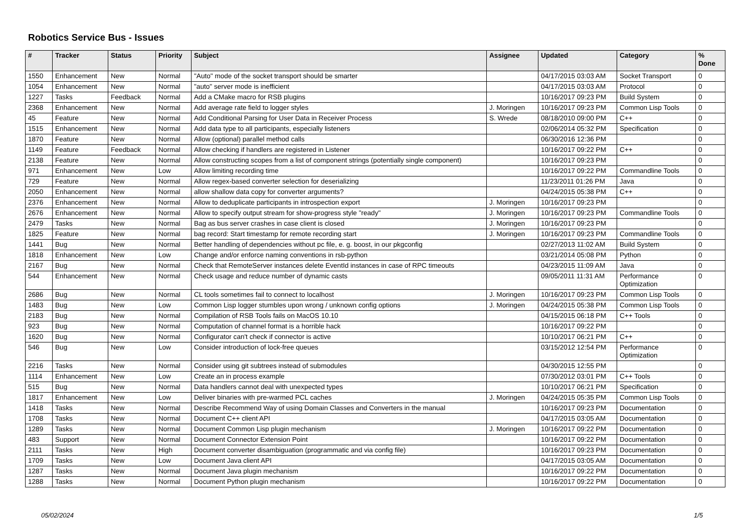Robotics Service Bus - Issues
| # | Tracker | Status | Priority | Subject | Assignee | Updated | Category | % Done |
| --- | --- | --- | --- | --- | --- | --- | --- | --- |
| 1550 | Enhancement | New | Normal | "Auto" mode of the socket transport should be smarter | | 04/17/2015 03:03 AM | Socket Transport | 0 |
| 1054 | Enhancement | New | Normal | "auto" server mode is inefficient | | 04/17/2015 03:03 AM | Protocol | 0 |
| 1227 | Tasks | Feedback | Normal | Add a CMake macro for RSB plugins | | 10/16/2017 09:23 PM | Build System | 0 |
| 2368 | Enhancement | New | Normal | Add average rate field to logger styles | J. Moringen | 10/16/2017 09:23 PM | Common Lisp Tools | 0 |
| 45 | Feature | New | Normal | Add Conditional Parsing for User Data in Receiver Process | S. Wrede | 08/18/2010 09:00 PM | C++ | 0 |
| 1515 | Enhancement | New | Normal | Add data type to all participants, especially listeners | | 02/06/2014 05:32 PM | Specification | 0 |
| 1870 | Feature | New | Normal | Allow (optional) parallel method calls | | 06/30/2016 12:36 PM | | 0 |
| 1149 | Feature | Feedback | Normal | Allow checking if handlers are registered in Listener | | 10/16/2017 09:22 PM | C++ | 0 |
| 2138 | Feature | New | Normal | Allow constructing scopes from a list of component strings (potentially single component) | | 10/16/2017 09:23 PM | | 0 |
| 971 | Enhancement | New | Low | Allow limiting recording time | | 10/16/2017 09:22 PM | Commandline Tools | 0 |
| 729 | Feature | New | Normal | Allow regex-based converter selection for deserializing | | 11/23/2011 01:26 PM | Java | 0 |
| 2050 | Enhancement | New | Normal | allow shallow data copy for converter arguments? | | 04/24/2015 05:38 PM | C++ | 0 |
| 2376 | Enhancement | New | Normal | Allow to deduplicate participants in introspection export | J. Moringen | 10/16/2017 09:23 PM | | 0 |
| 2676 | Enhancement | New | Normal | Allow to specify output stream for show-progress style "ready" | J. Moringen | 10/16/2017 09:23 PM | Commandline Tools | 0 |
| 2479 | Tasks | New | Normal | Bag as bus server crashes in case client is closed | J. Moringen | 10/16/2017 09:23 PM | | 0 |
| 1825 | Feature | New | Normal | bag record: Start timestamp for remote recording start | J. Moringen | 10/16/2017 09:23 PM | Commandline Tools | 0 |
| 1441 | Bug | New | Normal | Better handling of dependencies without pc file, e. g. boost, in our pkgconfig | | 02/27/2013 11:02 AM | Build System | 0 |
| 1818 | Enhancement | New | Low | Change and/or enforce naming conventions in rsb-python | | 03/21/2014 05:08 PM | Python | 0 |
| 2167 | Bug | New | Normal | Check that RemoteServer instances delete EventId instances in case of RPC timeouts | | 04/23/2015 11:09 AM | Java | 0 |
| 544 | Enhancement | New | Normal | Check usage and reduce number of dynamic casts | | 09/05/2011 11:31 AM | Performance Optimization | 0 |
| 2686 | Bug | New | Normal | CL tools sometimes fail to connect to localhost | J. Moringen | 10/16/2017 09:23 PM | Common Lisp Tools | 0 |
| 1483 | Bug | New | Low | Common Lisp logger stumbles upon wrong / unknown config options | J. Moringen | 04/24/2015 05:38 PM | Common Lisp Tools | 0 |
| 2183 | Bug | New | Normal | Compilation of RSB Tools fails on MacOS 10.10 | | 04/15/2015 06:18 PM | C++ Tools | 0 |
| 923 | Bug | New | Normal | Computation of channel format is a horrible hack | | 10/16/2017 09:22 PM | | 0 |
| 1620 | Bug | New | Normal | Configurator can't check if connector is active | | 10/10/2017 06:21 PM | C++ | 0 |
| 546 | Bug | New | Low | Consider introduction of lock-free queues | | 03/15/2012 12:54 PM | Performance Optimization | 0 |
| 2216 | Tasks | New | Normal | Consider using git subtrees instead of submodules | | 04/30/2015 12:55 PM | | 0 |
| 1114 | Enhancement | New | Low | Create an in process example | | 07/30/2012 03:01 PM | C++ Tools | 0 |
| 515 | Bug | New | Normal | Data handlers cannot deal with unexpected types | | 10/10/2017 06:21 PM | Specification | 0 |
| 1817 | Enhancement | New | Low | Deliver binaries with pre-warmed PCL caches | J. Moringen | 04/24/2015 05:35 PM | Common Lisp Tools | 0 |
| 1418 | Tasks | New | Normal | Describe Recommend Way of using Domain Classes and Converters in the manual | | 10/16/2017 09:23 PM | Documentation | 0 |
| 1708 | Tasks | New | Normal | Document C++ client API | | 04/17/2015 03:05 AM | Documentation | 0 |
| 1289 | Tasks | New | Normal | Document Common Lisp plugin mechanism | J. Moringen | 10/16/2017 09:22 PM | Documentation | 0 |
| 483 | Support | New | Normal | Document Connector Extension Point | | 10/16/2017 09:22 PM | Documentation | 0 |
| 2111 | Tasks | New | High | Document converter disambiguation (programmatic and via config file) | | 10/16/2017 09:23 PM | Documentation | 0 |
| 1709 | Tasks | New | Low | Document Java client API | | 04/17/2015 03:05 AM | Documentation | 0 |
| 1287 | Tasks | New | Normal | Document Java plugin mechanism | | 10/16/2017 09:22 PM | Documentation | 0 |
| 1288 | Tasks | New | Normal | Document Python plugin mechanism | | 10/16/2017 09:22 PM | Documentation | 0 |
05/02/2024 1/5